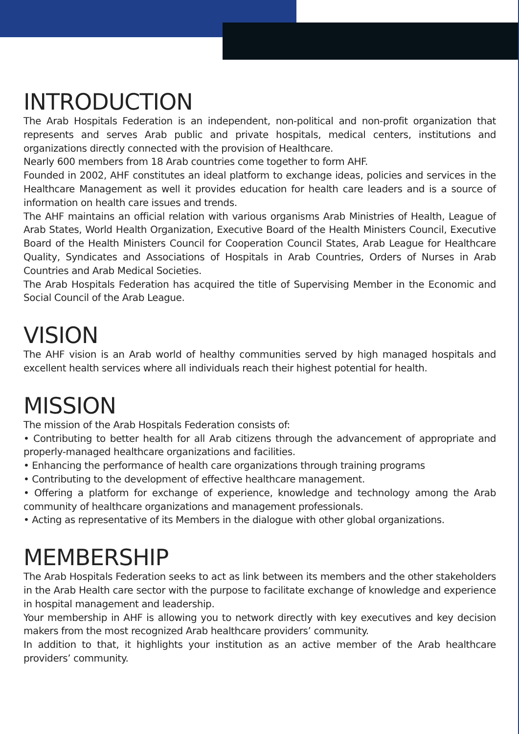INTRODUCTION
The Arab Hospitals Federation is an independent, non-political and non-profit organization that represents and serves Arab public and private hospitals, medical centers, institutions and organizations directly connected with the provision of Healthcare.
Nearly 600 members from 18 Arab countries come together to form AHF.
Founded in 2002, AHF constitutes an ideal platform to exchange ideas, policies and services in the Healthcare Management as well it provides education for health care leaders and is a source of information on health care issues and trends.
The AHF maintains an official relation with various organisms Arab Ministries of Health, League of Arab States, World Health Organization, Executive Board of the Health Ministers Council, Executive Board of the Health Ministers Council for Cooperation Council States, Arab League for Healthcare Quality, Syndicates and Associations of Hospitals in Arab Countries, Orders of Nurses in Arab Countries and Arab Medical Societies.
The Arab Hospitals Federation has acquired the title of Supervising Member in the Economic and Social Council of the Arab League.
VISION
The AHF vision is an Arab world of healthy communities served by high managed hospitals and excellent health services where all individuals reach their highest potential for health.
MISSION
The mission of the Arab Hospitals Federation consists of:
• Contributing to better health for all Arab citizens through the advancement of appropriate and properly-managed healthcare organizations and facilities.
• Enhancing the performance of health care organizations through training programs
• Contributing to the development of effective healthcare management.
• Offering a platform for exchange of experience, knowledge and technology among the Arab community of healthcare organizations and management professionals.
• Acting as representative of its Members in the dialogue with other global organizations.
MEMBERSHIP
The Arab Hospitals Federation seeks to act as link between its members and the other stakeholders in the Arab Health care sector with the purpose to facilitate exchange of knowledge and experience in hospital management and leadership.
Your membership in AHF is allowing you to network directly with key executives and key decision makers from the most recognized Arab healthcare providers’ community.
In addition to that, it highlights your institution as an active member of the Arab healthcare providers’ community.